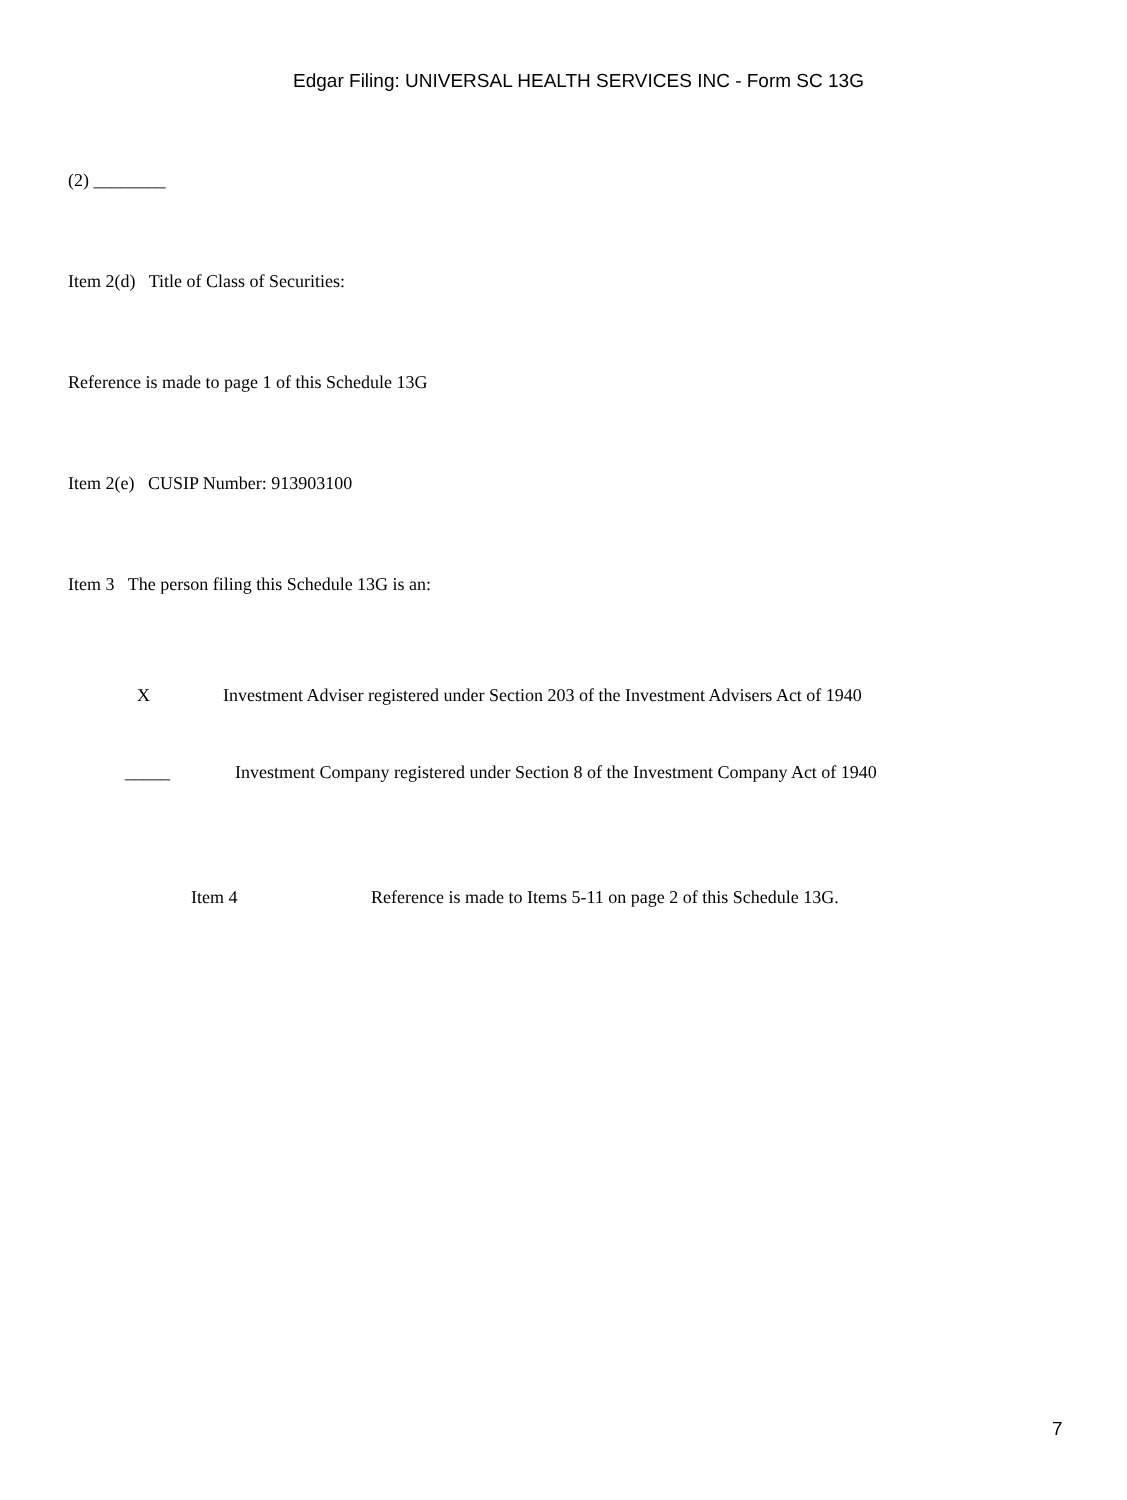Edgar Filing: UNIVERSAL HEALTH SERVICES INC - Form SC 13G
(2) ________
Item 2(d) Title of Class of Securities:
Reference is made to page 1 of this Schedule 13G
Item 2(e) CUSIP Number: 913903100
Item 3 The person filing this Schedule 13G is an:
X Investment Adviser registered under Section 203 of the Investment Advisers Act of 1940
_____ Investment Company registered under Section 8 of the Investment Company Act of 1940
Item 4 Reference is made to Items 5-11 on page 2 of this Schedule 13G.
7